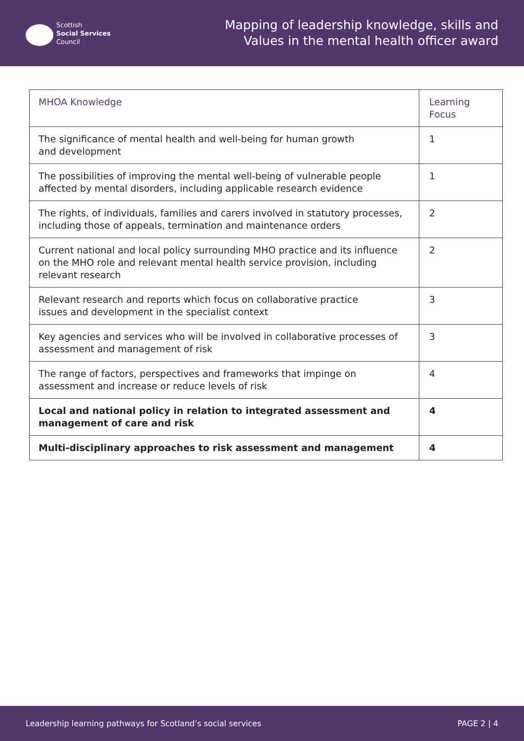Scottish
Social Services
Council
Mapping of leadership knowledge, skills and
Values in the mental health officer award
| MHOA Knowledge | Learning Focus |
| --- | --- |
| The significance of mental health and well-being for human growth and development | 1 |
| The possibilities of improving the mental well-being of vulnerable people affected by mental disorders, including applicable research evidence | 1 |
| The rights, of individuals, families and carers involved in statutory processes, including those of appeals, termination and maintenance orders | 2 |
| Current national and local policy surrounding MHO practice and its influence on the MHO role and relevant mental health service provision, including relevant research | 2 |
| Relevant research and reports which focus on collaborative practice issues and development in the specialist context | 3 |
| Key agencies and services who will be involved in collaborative processes of assessment and management of risk | 3 |
| The range of factors, perspectives and frameworks that impinge on assessment and increase or reduce levels of risk | 4 |
| Local and national policy in relation to integrated assessment and management of care and risk | 4 |
| Multi-disciplinary approaches to risk assessment and management | 4 |
Leadership learning pathways for Scotland’s social services PAGE 2 | 4